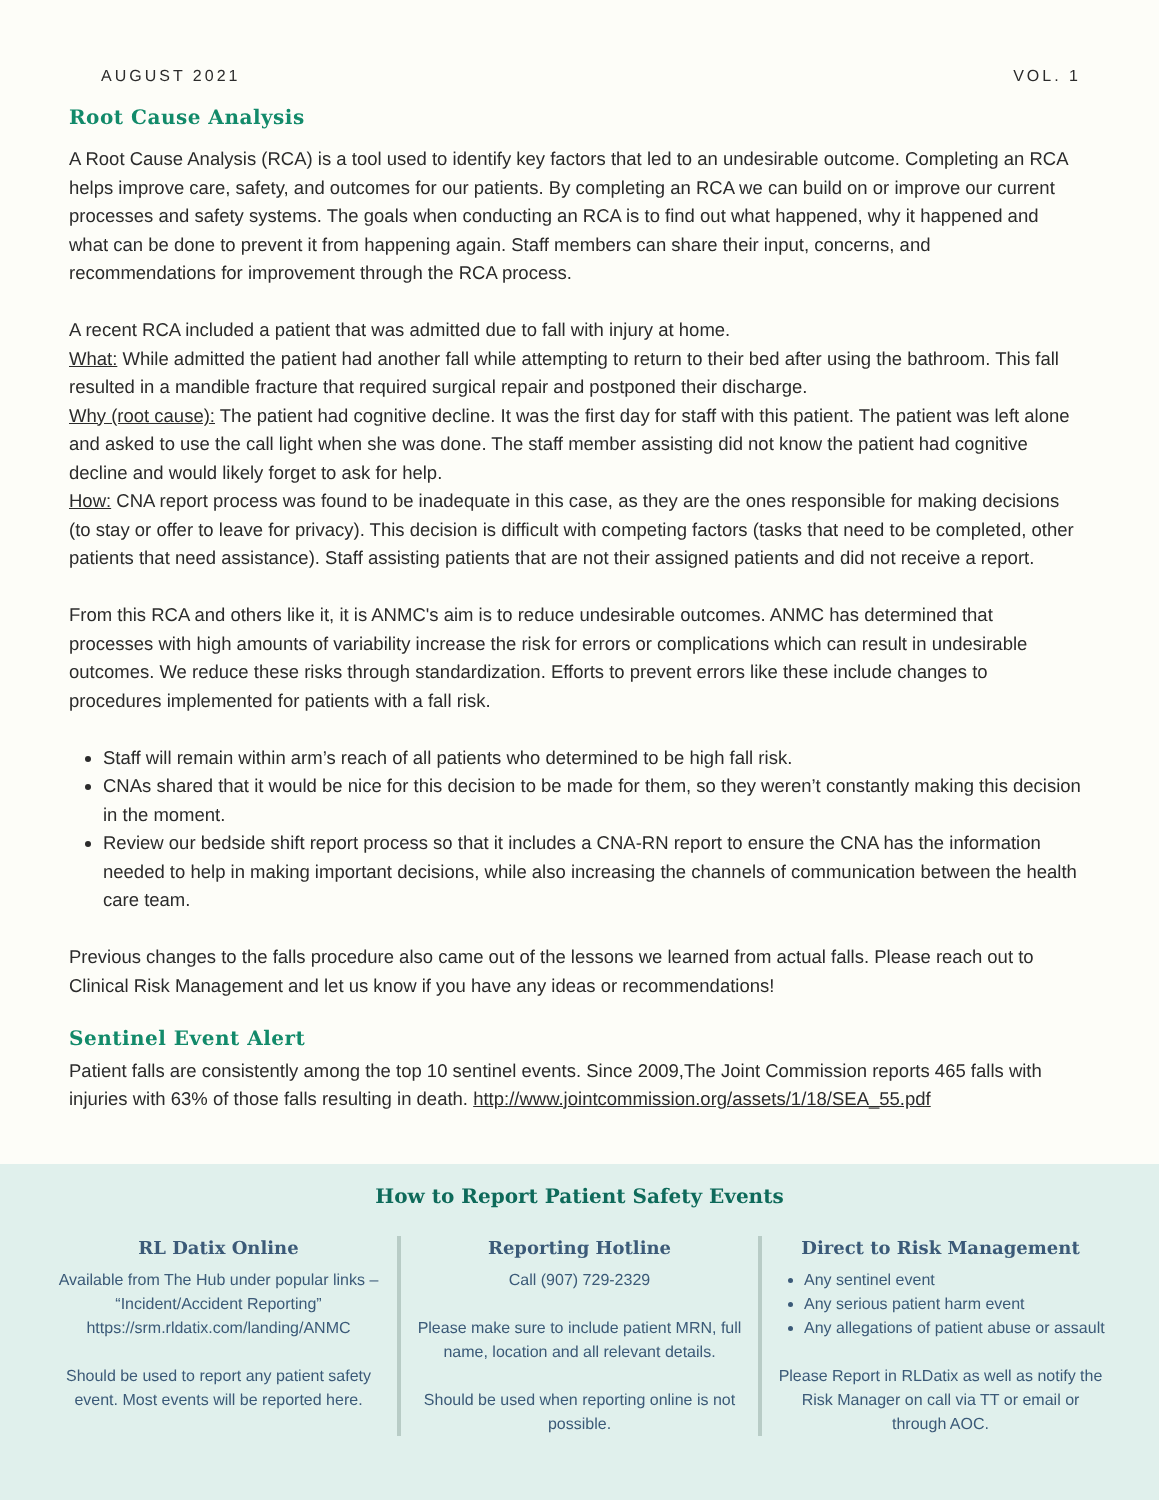AUGUST 2021 VOL. 1
Root Cause Analysis
A Root Cause Analysis (RCA) is a tool used to identify key factors that led to an undesirable outcome. Completing an RCA helps improve care, safety, and outcomes for our patients. By completing an RCA we can build on or improve our current processes and safety systems. The goals when conducting an RCA is to find out what happened, why it happened and what can be done to prevent it from happening again. Staff members can share their input, concerns, and recommendations for improvement through the RCA process.
A recent RCA included a patient that was admitted due to fall with injury at home.
What: While admitted the patient had another fall while attempting to return to their bed after using the bathroom. This fall resulted in a mandible fracture that required surgical repair and postponed their discharge.
Why (root cause): The patient had cognitive decline. It was the first day for staff with this patient. The patient was left alone and asked to use the call light when she was done. The staff member assisting did not know the patient had cognitive decline and would likely forget to ask for help.
How: CNA report process was found to be inadequate in this case, as they are the ones responsible for making decisions (to stay or offer to leave for privacy). This decision is difficult with competing factors (tasks that need to be completed, other patients that need assistance). Staff assisting patients that are not their assigned patients and did not receive a report.
From this RCA and others like it, it is ANMC's aim is to reduce undesirable outcomes. ANMC has determined that processes with high amounts of variability increase the risk for errors or complications which can result in undesirable outcomes. We reduce these risks through standardization. Efforts to prevent errors like these include changes to procedures implemented for patients with a fall risk.
Staff will remain within arm’s reach of all patients who determined to be high fall risk.
CNAs shared that it would be nice for this decision to be made for them, so they weren’t constantly making this decision in the moment.
Review our bedside shift report process so that it includes a CNA-RN report to ensure the CNA has the information needed to help in making important decisions, while also increasing the channels of communication between the health care team.
Previous changes to the falls procedure also came out of the lessons we learned from actual falls. Please reach out to Clinical Risk Management and let us know if you have any ideas or recommendations!
Sentinel Event Alert
Patient falls are consistently among the top 10 sentinel events. Since 2009,The Joint Commission reports 465 falls with injuries with 63% of those falls resulting in death. http://www.jointcommission.org/assets/1/18/SEA_55.pdf
How to Report Patient Safety Events
RL Datix Online
Available from The Hub under popular links – “Incident/Accident Reporting”
https://srm.rldatix.com/landing/ANMC
Should be used to report any patient safety event. Most events will be reported here.
Reporting Hotline
Call (907) 729-2329
Please make sure to include patient MRN, full name, location and all relevant details.
Should be used when reporting online is not possible.
Direct to Risk Management
Any sentinel event
Any serious patient harm event
Any allegations of patient abuse or assault
Please Report in RLDatix as well as notify the Risk Manager on call via TT or email or through AOC.